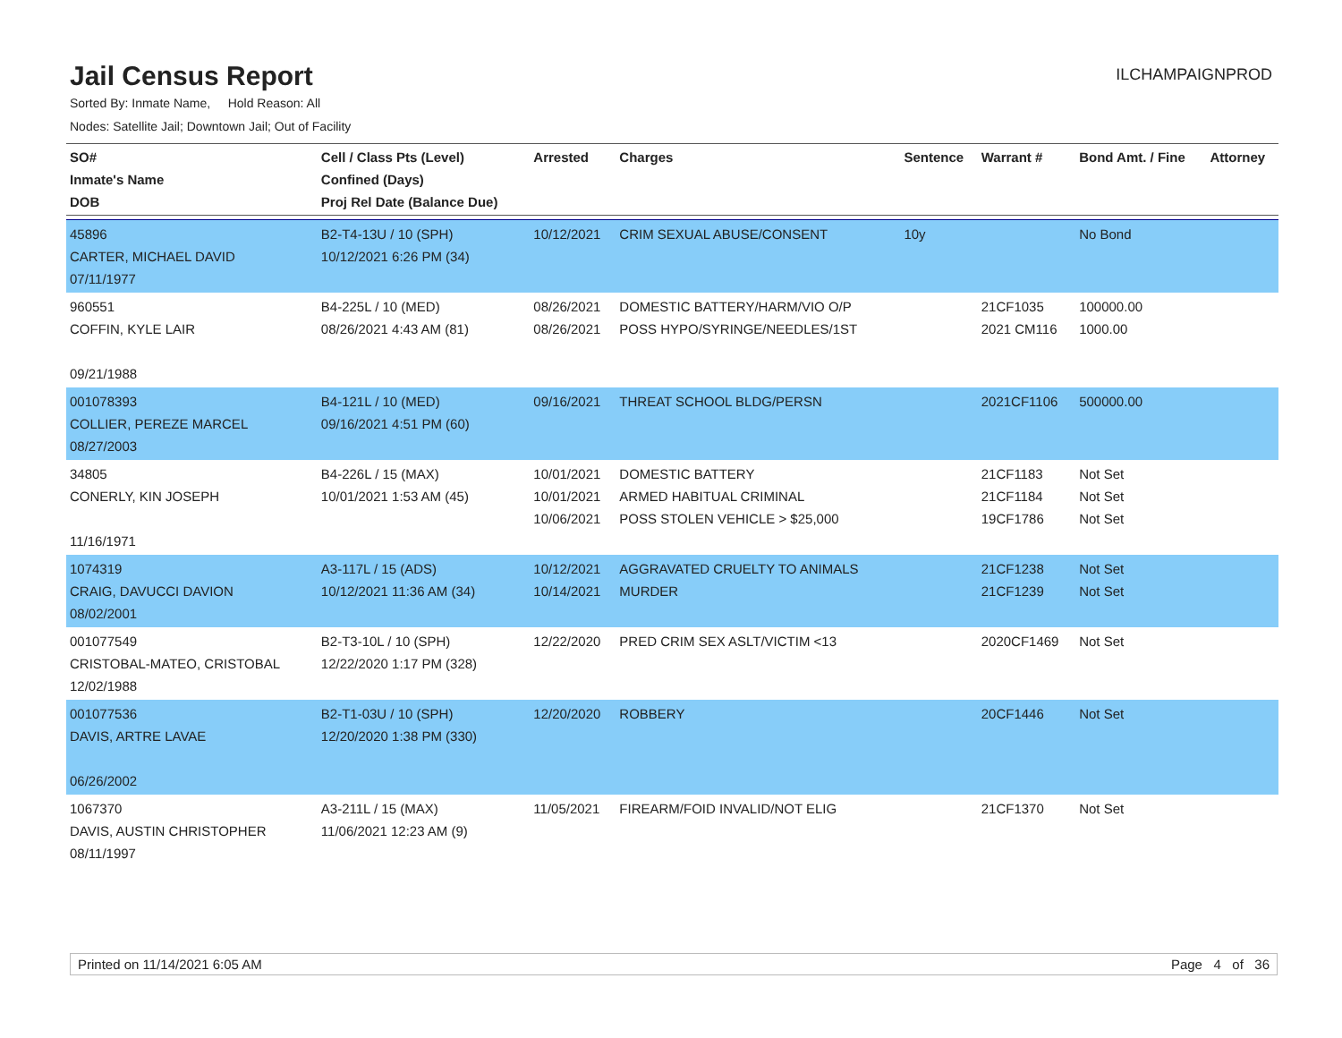Jail Census Report
ILCHAMPAIGNPROD
Sorted By: Inmate Name, Hold Reason: All
Nodes: Satellite Jail; Downtown Jail; Out of Facility
| SO# Inmate's Name DOB | Cell / Class Pts (Level) Confined (Days) Proj Rel Date (Balance Due) | Arrested | Charges | Sentence | Warrant # | Bond Amt. / Fine | Attorney |
| --- | --- | --- | --- | --- | --- | --- | --- |
| 45896 CARTER, MICHAEL DAVID 07/11/1977 | B2-T4-13U / 10 (SPH) 10/12/2021 6:26 PM (34) | 10/12/2021 | CRIM SEXUAL ABUSE/CONSENT | 10y | | No Bond | |
| 960551 COFFIN, KYLE LAIR 09/21/1988 | B4-225L / 10 (MED) 08/26/2021 4:43 AM (81) | 08/26/2021 08/26/2021 | DOMESTIC BATTERY/HARM/VIO O/P POSS HYPO/SYRINGE/NEEDLES/1ST | | 21CF1035 2021 CM116 | 100000.00 1000.00 | |
| 001078393 COLLIER, PEREZE MARCEL 08/27/2003 | B4-121L / 10 (MED) 09/16/2021 4:51 PM (60) | 09/16/2021 | THREAT SCHOOL BLDG/PERSN | | 2021CF1106 | 500000.00 | |
| 34805 CONERLY, KIN JOSEPH 11/16/1971 | B4-226L / 15 (MAX) 10/01/2021 1:53 AM (45) | 10/01/2021 10/01/2021 10/06/2021 | DOMESTIC BATTERY ARMED HABITUAL CRIMINAL POSS STOLEN VEHICLE > $25,000 | | 21CF1183 21CF1184 19CF1786 | Not Set Not Set Not Set | |
| 1074319 CRAIG, DAVUCCI DAVION 08/02/2001 | A3-117L / 15 (ADS) 10/12/2021 11:36 AM (34) | 10/12/2021 10/14/2021 | AGGRAVATED CRUELTY TO ANIMALS MURDER | | 21CF1238 21CF1239 | Not Set Not Set | |
| 001077549 CRISTOBAL-MATEO, CRISTOBAL 12/02/1988 | B2-T3-10L / 10 (SPH) 12/22/2020 1:17 PM (328) | 12/22/2020 | PRED CRIM SEX ASLT/VICTIM <13 | | 2020CF1469 | Not Set | |
| 001077536 DAVIS, ARTRE LAVAE 06/26/2002 | B2-T1-03U / 10 (SPH) 12/20/2020 1:38 PM (330) | 12/20/2020 | ROBBERY | | 20CF1446 | Not Set | |
| 1067370 DAVIS, AUSTIN CHRISTOPHER 08/11/1997 | A3-211L / 15 (MAX) 11/06/2021 12:23 AM (9) | 11/05/2021 | FIREARM/FOID INVALID/NOT ELIG | | 21CF1370 | Not Set | |
Printed on 11/14/2021 6:05 AM Page 4 of 36